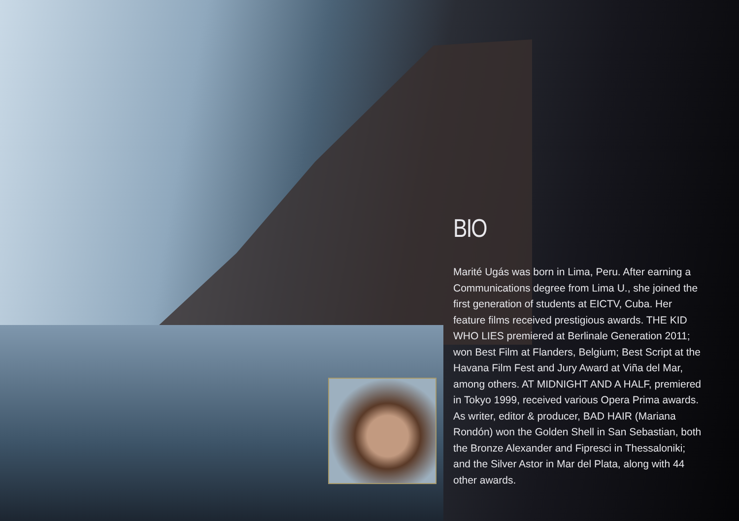BIO
Marité Ugás was born in Lima, Peru. After earning a Communications degree from Lima U., she joined the first generation of students at EICTV, Cuba. Her feature films received prestigious awards. THE KID WHO LIES premiered at Berlinale Generation 2011; won Best Film at Flanders, Belgium; Best Script at the Havana Film Fest and Jury Award at Viña del Mar, among others. AT MIDNIGHT AND A HALF, premiered in Tokyo 1999, received various Opera Prima awards. As writer, editor & producer, BAD HAIR (Mariana Rondón) won the Golden Shell in San Sebastian, both the Bronze Alexander and Fipresci in Thessaloniki; and the Silver Astor in Mar del Plata, along with 44 other awards.